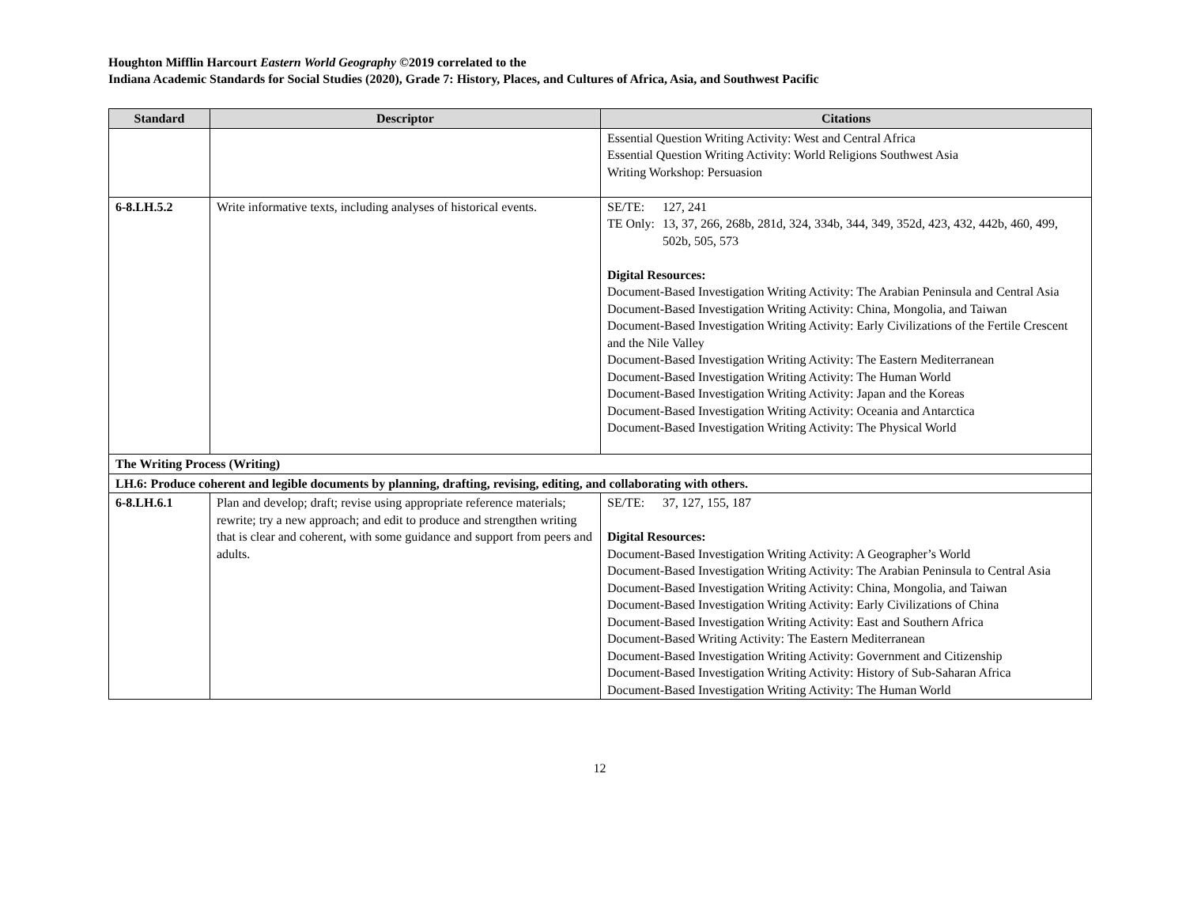Houghton Mifflin Harcourt Eastern World Geography ©2019 correlated to the
Indiana Academic Standards for Social Studies (2020), Grade 7: History, Places, and Cultures of Africa, Asia, and Southwest Pacific
| Standard | Descriptor | Citations |
| --- | --- | --- |
| | | Essential Question Writing Activity: West and Central Africa Essential Question Writing Activity: World Religions Southwest Asia Writing Workshop: Persuasion |
| 6-8.LH.5.2 | Write informative texts, including analyses of historical events. | SE/TE: 127, 241 TE Only: 13, 37, 266, 268b, 281d, 324, 334b, 344, 349, 352d, 423, 432, 442b, 460, 499, 502b, 505, 573 Digital Resources: Document-Based Investigation Writing Activity: The Arabian Peninsula and Central Asia Document-Based Investigation Writing Activity: China, Mongolia, and Taiwan Document-Based Investigation Writing Activity: Early Civilizations of the Fertile Crescent and the Nile Valley Document-Based Investigation Writing Activity: The Eastern Mediterranean Document-Based Investigation Writing Activity: The Human World Document-Based Investigation Writing Activity: Japan and the Koreas Document-Based Investigation Writing Activity: Oceania and Antarctica Document-Based Investigation Writing Activity: The Physical World |
| The Writing Process (Writing) | | |
| LH.6: Produce coherent and legible documents by planning, drafting, revising, editing, and collaborating with others. | | |
| 6-8.LH.6.1 | Plan and develop; draft; revise using appropriate reference materials; rewrite; try a new approach; and edit to produce and strengthen writing that is clear and coherent, with some guidance and support from peers and adults. | SE/TE: 37, 127, 155, 187 Digital Resources: Document-Based Investigation Writing Activity: A Geographer’s World Document-Based Investigation Writing Activity: The Arabian Peninsula to Central Asia Document-Based Investigation Writing Activity: China, Mongolia, and Taiwan Document-Based Investigation Writing Activity: Early Civilizations of China Document-Based Investigation Writing Activity: East and Southern Africa Document-Based Writing Activity: The Eastern Mediterranean Document-Based Investigation Writing Activity: Government and Citizenship Document-Based Investigation Writing Activity: History of Sub-Saharan Africa Document-Based Investigation Writing Activity: The Human World |
12